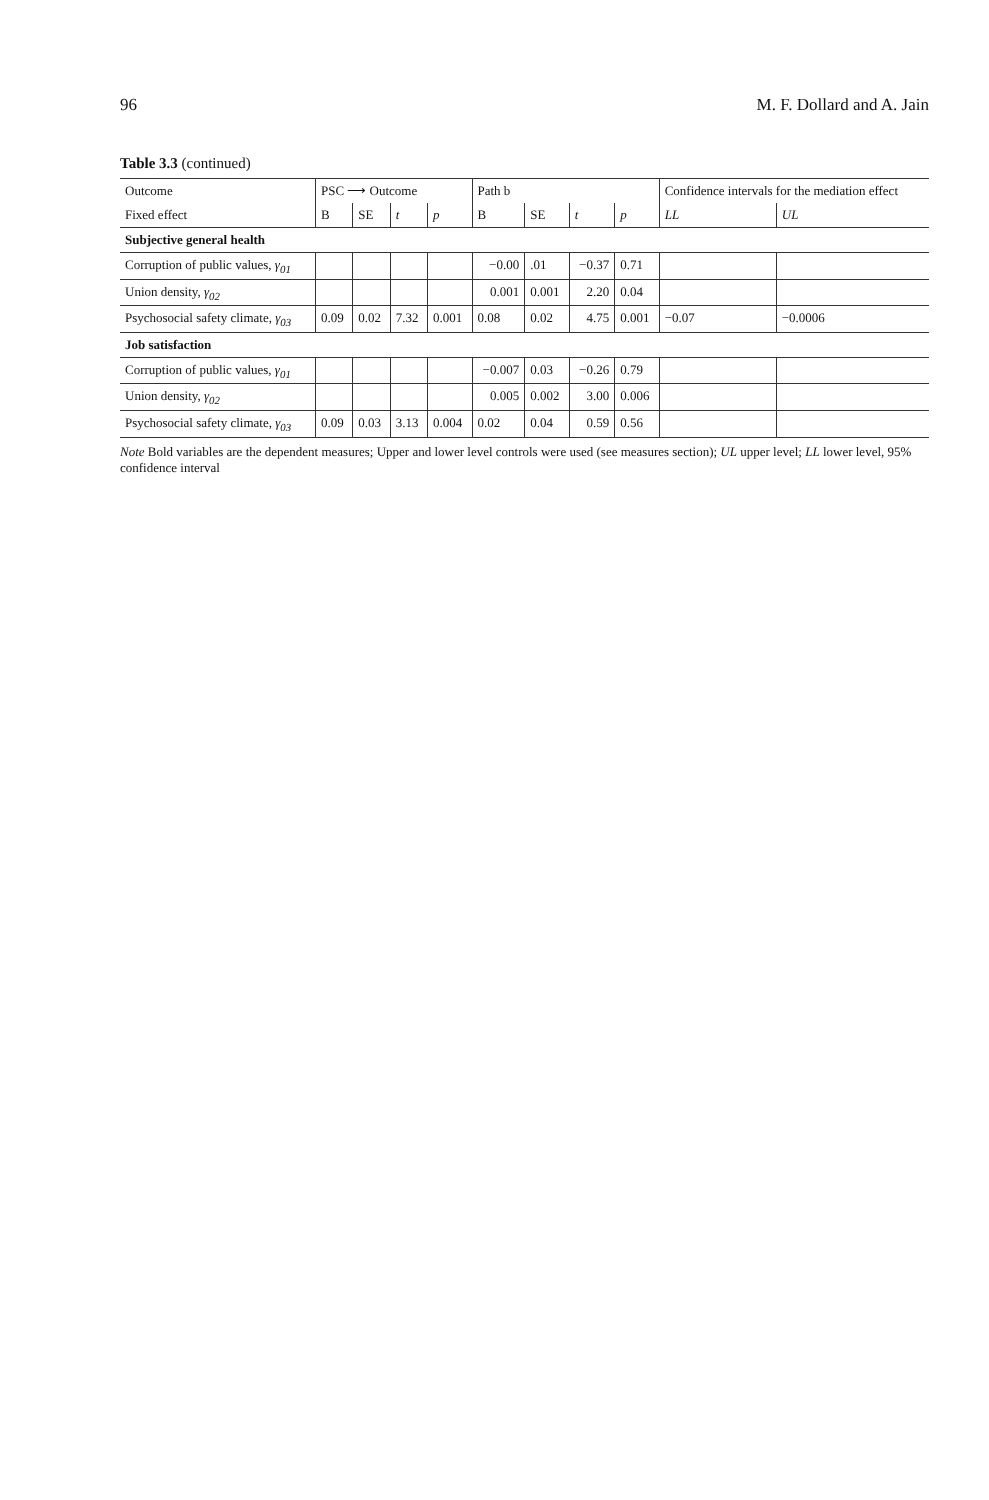96 M. F. Dollard and A. Jain
Table 3.3 (continued)
| Outcome | PSC ⟶ Outcome | | | | Path b | | | | Confidence intervals for the mediation effect | |
| --- | --- | --- | --- | --- | --- | --- | --- | --- | --- | --- |
| Fixed effect | B | SE | t | p | B | SE | t | p | LL | UL |
| Subjective general health | | | | | | | | | | |
| Corruption of public values, γ<sub>01</sub> | | | | | −0.00 | .01 | −0.37 | 0.71 | | |
| Union density, γ<sub>02</sub> | | | | | 0.001 | 0.001 | 2.20 | 0.04 | | |
| Psychosocial safety climate, γ<sub>03</sub> | 0.09 | 0.02 | 7.32 | 0.001 | 0.08 | 0.02 | 4.75 | 0.001 | −0.07 | −0.0006 |
| Job satisfaction | | | | | | | | | | |
| Corruption of public values, γ<sub>01</sub> | | | | | −0.007 | 0.03 | −0.26 | 0.79 | | |
| Union density, γ<sub>02</sub> | | | | | 0.005 | 0.002 | 3.00 | 0.006 | | |
| Psychosocial safety climate, γ<sub>03</sub> | 0.09 | 0.03 | 3.13 | 0.004 | 0.02 | 0.04 | 0.59 | 0.56 | | |
Note Bold variables are the dependent measures; Upper and lower level controls were used (see measures section); UL upper level; LL lower level, 95% confidence interval